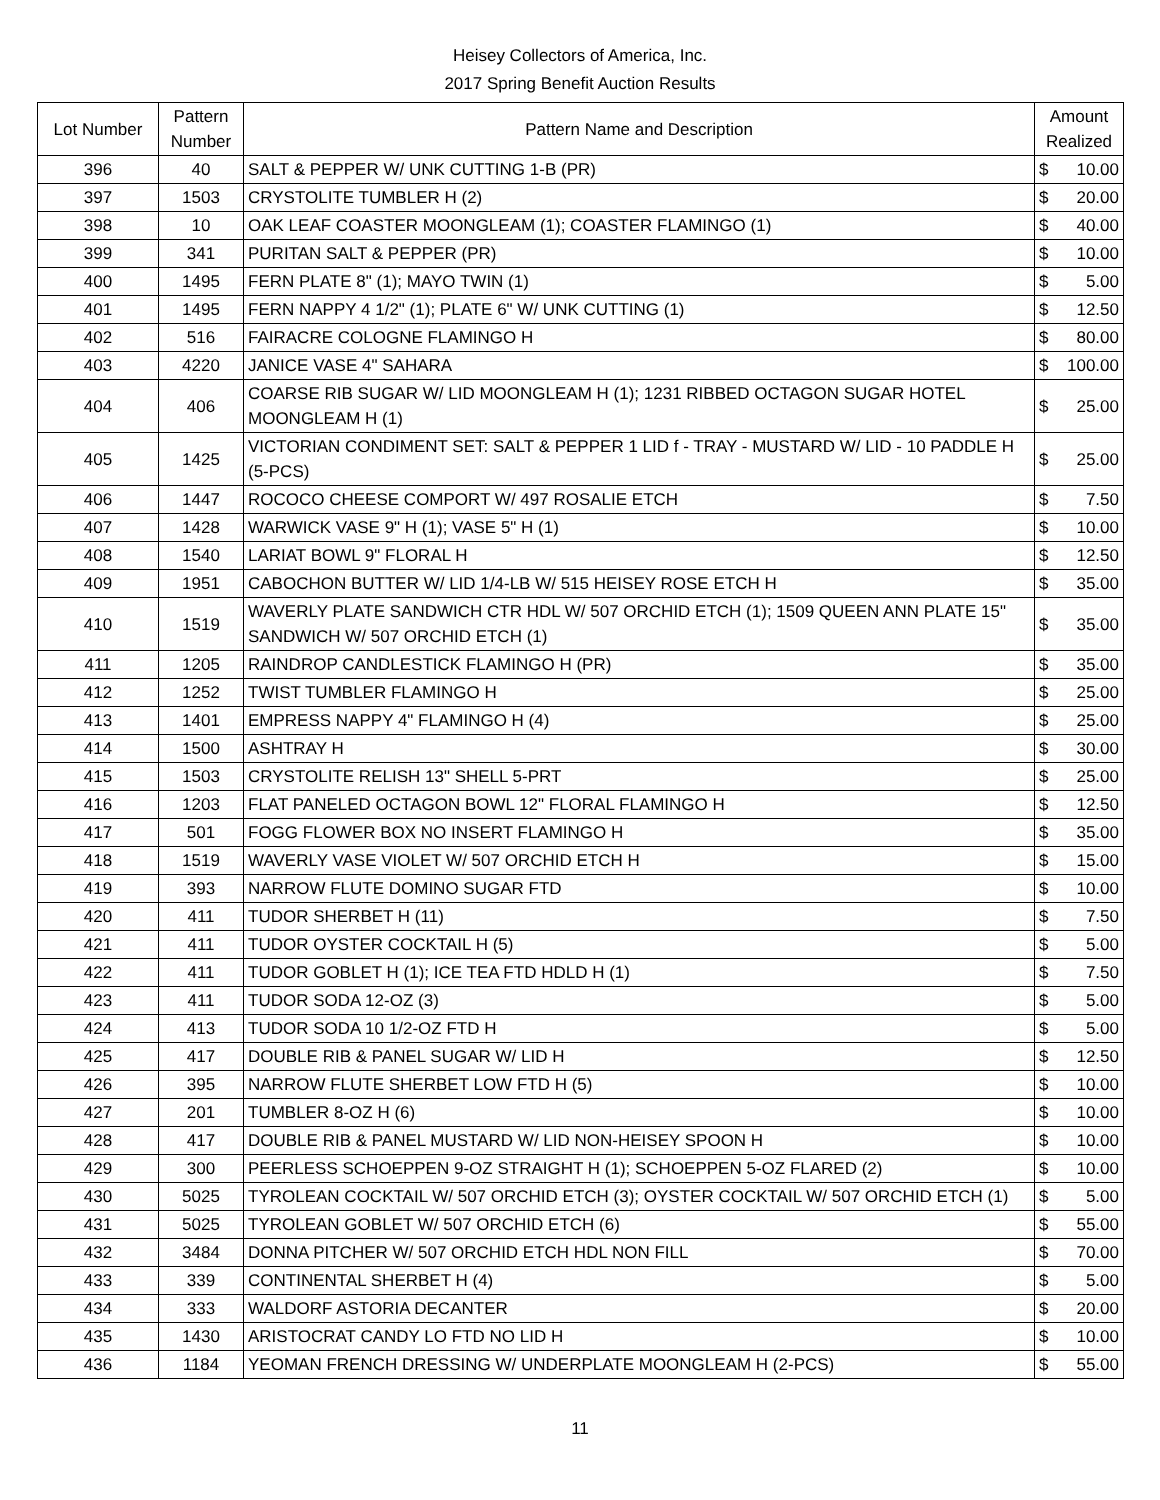Heisey Collectors of America, Inc.
2017 Spring Benefit Auction Results
| Lot Number | Pattern Number | Pattern Name and Description | Amount Realized | |
| --- | --- | --- | --- | --- |
| 396 | 40 | SALT & PEPPER W/ UNK CUTTING 1-B (PR) | $ | 10.00 |
| 397 | 1503 | CRYSTOLITE TUMBLER H (2) | $ | 20.00 |
| 398 | 10 | OAK LEAF COASTER MOONGLEAM (1); COASTER FLAMINGO (1) | $ | 40.00 |
| 399 | 341 | PURITAN SALT & PEPPER (PR) | $ | 10.00 |
| 400 | 1495 | FERN PLATE 8" (1); MAYO TWIN (1) | $ | 5.00 |
| 401 | 1495 | FERN NAPPY 4 1/2" (1); PLATE 6" W/ UNK CUTTING (1) | $ | 12.50 |
| 402 | 516 | FAIRACRE COLOGNE FLAMINGO H | $ | 80.00 |
| 403 | 4220 | JANICE VASE 4" SAHARA | $ | 100.00 |
| 404 | 406 | COARSE RIB SUGAR W/ LID MOONGLEAM H (1); 1231 RIBBED OCTAGON SUGAR HOTEL MOONGLEAM H (1) | $ | 25.00 |
| 405 | 1425 | VICTORIAN CONDIMENT SET: SALT & PEPPER 1 LID f - TRAY - MUSTARD W/ LID - 10 PADDLE H (5-PCS) | $ | 25.00 |
| 406 | 1447 | ROCOCO CHEESE COMPORT W/ 497 ROSALIE ETCH | $ | 7.50 |
| 407 | 1428 | WARWICK VASE 9" H (1); VASE 5" H (1) | $ | 10.00 |
| 408 | 1540 | LARIAT BOWL 9" FLORAL H | $ | 12.50 |
| 409 | 1951 | CABOCHON BUTTER W/ LID 1/4-LB W/ 515 HEISEY ROSE ETCH H | $ | 35.00 |
| 410 | 1519 | WAVERLY PLATE SANDWICH CTR HDL W/ 507 ORCHID ETCH (1); 1509 QUEEN ANN PLATE 15" SANDWICH W/ 507 ORCHID ETCH (1) | $ | 35.00 |
| 411 | 1205 | RAINDROP CANDLESTICK FLAMINGO H (PR) | $ | 35.00 |
| 412 | 1252 | TWIST TUMBLER FLAMINGO H | $ | 25.00 |
| 413 | 1401 | EMPRESS NAPPY 4" FLAMINGO H (4) | $ | 25.00 |
| 414 | 1500 | ASHTRAY H | $ | 30.00 |
| 415 | 1503 | CRYSTOLITE RELISH 13" SHELL 5-PRT | $ | 25.00 |
| 416 | 1203 | FLAT PANELED OCTAGON BOWL 12" FLORAL FLAMINGO H | $ | 12.50 |
| 417 | 501 | FOGG FLOWER BOX NO INSERT FLAMINGO H | $ | 35.00 |
| 418 | 1519 | WAVERLY VASE VIOLET W/ 507 ORCHID ETCH H | $ | 15.00 |
| 419 | 393 | NARROW FLUTE DOMINO SUGAR FTD | $ | 10.00 |
| 420 | 411 | TUDOR SHERBET H (11) | $ | 7.50 |
| 421 | 411 | TUDOR OYSTER COCKTAIL H (5) | $ | 5.00 |
| 422 | 411 | TUDOR GOBLET H (1); ICE TEA FTD HDLD H (1) | $ | 7.50 |
| 423 | 411 | TUDOR SODA 12-OZ (3) | $ | 5.00 |
| 424 | 413 | TUDOR SODA 10 1/2-OZ FTD H | $ | 5.00 |
| 425 | 417 | DOUBLE RIB & PANEL SUGAR W/ LID H | $ | 12.50 |
| 426 | 395 | NARROW FLUTE SHERBET LOW FTD H (5) | $ | 10.00 |
| 427 | 201 | TUMBLER 8-OZ H (6) | $ | 10.00 |
| 428 | 417 | DOUBLE RIB & PANEL MUSTARD W/ LID NON-HEISEY SPOON H | $ | 10.00 |
| 429 | 300 | PEERLESS SCHOEPPEN 9-OZ STRAIGHT H (1); SCHOEPPEN 5-OZ FLARED (2) | $ | 10.00 |
| 430 | 5025 | TYROLEAN COCKTAIL W/ 507 ORCHID ETCH (3); OYSTER COCKTAIL W/ 507 ORCHID ETCH (1) | $ | 5.00 |
| 431 | 5025 | TYROLEAN GOBLET W/ 507 ORCHID ETCH (6) | $ | 55.00 |
| 432 | 3484 | DONNA PITCHER W/ 507 ORCHID ETCH HDL NON FILL | $ | 70.00 |
| 433 | 339 | CONTINENTAL SHERBET H (4) | $ | 5.00 |
| 434 | 333 | WALDORF ASTORIA DECANTER | $ | 20.00 |
| 435 | 1430 | ARISTOCRAT CANDY LO FTD NO LID H | $ | 10.00 |
| 436 | 1184 | YEOMAN FRENCH DRESSING W/ UNDERPLATE MOONGLEAM H (2-PCS) | $ | 55.00 |
11